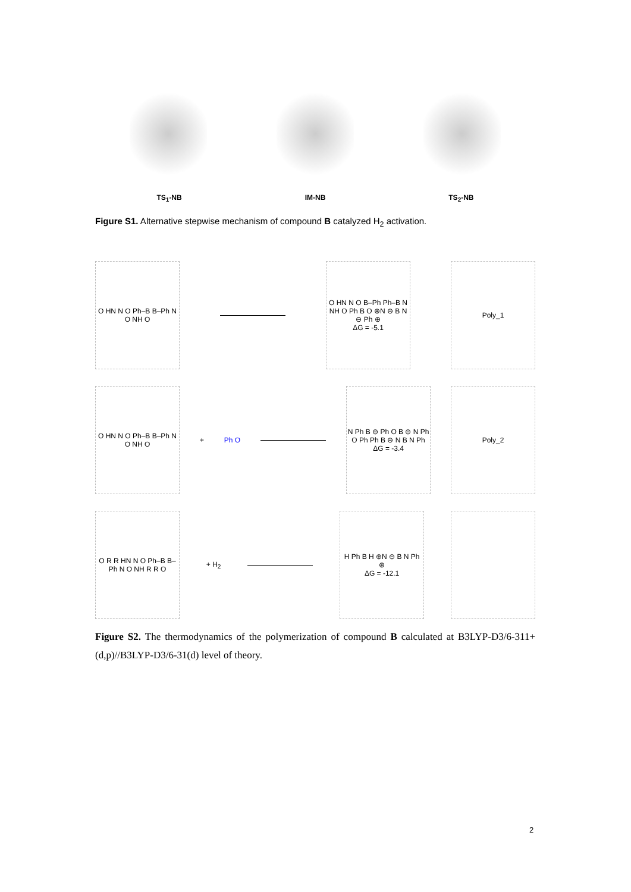TS<sub>1</sub>-NB IM-NB TS<sub>2</sub>-NB
Figure S1. Alternative stepwise mechanism of compound B catalyzed H<sub>2</sub> activation.
O HN N O Ph–B B–Ph N O NH O
O HN N O B–Ph Ph–B N NH O Ph B O ⊕N ⊖ B N ⊖ Ph ⊕
ΔG = -5.1
Poly_1
O HN N O Ph–B B–Ph N O NH O
+ Ph O
N Ph B ⊖ Ph O B ⊖ N Ph O Ph Ph B ⊖ N B N Ph
ΔG = -3.4
Poly_2
O R R HN N O Ph–B B–Ph N O NH R R O
+ H<sub>2</sub>
H Ph B H ⊕N ⊖ B N Ph ⊕
ΔG = -12.1
Figure S2. The thermodynamics of the polymerization of compound B calculated at B3LYP-D3/6-311+(d,p)//B3LYP-D3/6-31(d) level of theory.
2